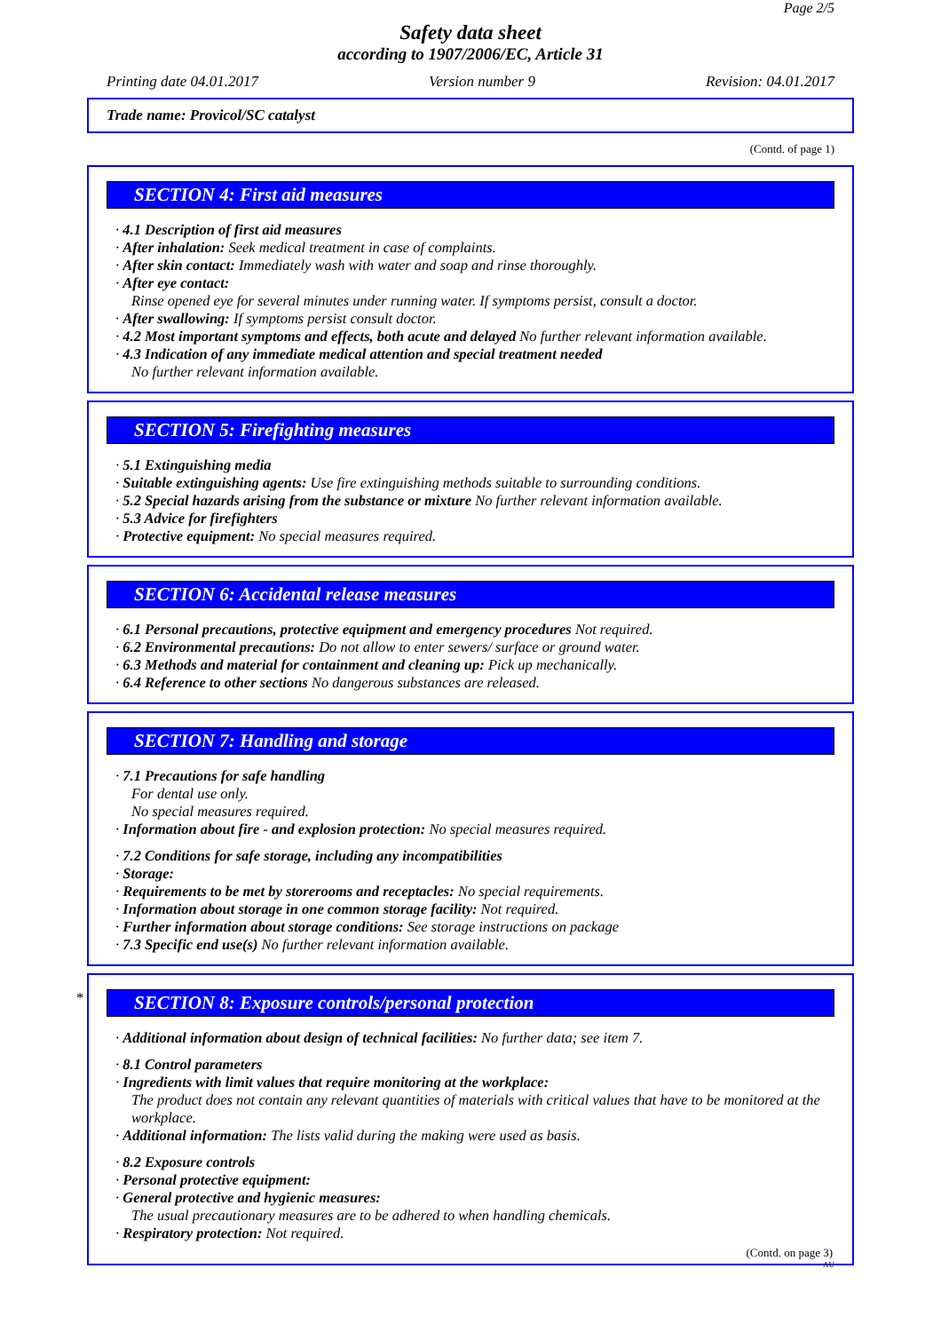Page 2/5
Safety data sheet
according to 1907/2006/EC, Article 31
Printing date 04.01.2017 Version number 9 Revision: 04.01.2017
Trade name: Provicol/SC catalyst
(Contd. of page 1)
SECTION 4: First aid measures
· 4.1 Description of first aid measures
· After inhalation: Seek medical treatment in case of complaints.
· After skin contact: Immediately wash with water and soap and rinse thoroughly.
· After eye contact:
Rinse opened eye for several minutes under running water. If symptoms persist, consult a doctor.
· After swallowing: If symptoms persist consult doctor.
· 4.2 Most important symptoms and effects, both acute and delayed No further relevant information available.
· 4.3 Indication of any immediate medical attention and special treatment needed
No further relevant information available.
SECTION 5: Firefighting measures
· 5.1 Extinguishing media
· Suitable extinguishing agents: Use fire extinguishing methods suitable to surrounding conditions.
· 5.2 Special hazards arising from the substance or mixture No further relevant information available.
· 5.3 Advice for firefighters
· Protective equipment: No special measures required.
SECTION 6: Accidental release measures
· 6.1 Personal precautions, protective equipment and emergency procedures Not required.
· 6.2 Environmental precautions: Do not allow to enter sewers/ surface or ground water.
· 6.3 Methods and material for containment and cleaning up: Pick up mechanically.
· 6.4 Reference to other sections No dangerous substances are released.
SECTION 7: Handling and storage
· 7.1 Precautions for safe handling
For dental use only.
No special measures required.
· Information about fire - and explosion protection: No special measures required.
· 7.2 Conditions for safe storage, including any incompatibilities
· Storage:
· Requirements to be met by storerooms and receptacles: No special requirements.
· Information about storage in one common storage facility: Not required.
· Further information about storage conditions: See storage instructions on package
· 7.3 Specific end use(s) No further relevant information available.
*
SECTION 8: Exposure controls/personal protection
· Additional information about design of technical facilities: No further data; see item 7.
· 8.1 Control parameters
· Ingredients with limit values that require monitoring at the workplace:
The product does not contain any relevant quantities of materials with critical values that have to be monitored at the workplace.
· Additional information: The lists valid during the making were used as basis.
· 8.2 Exposure controls
· Personal protective equipment:
· General protective and hygienic measures:
The usual precautionary measures are to be adhered to when handling chemicals.
· Respiratory protection: Not required.
(Contd. on page 3)
AU